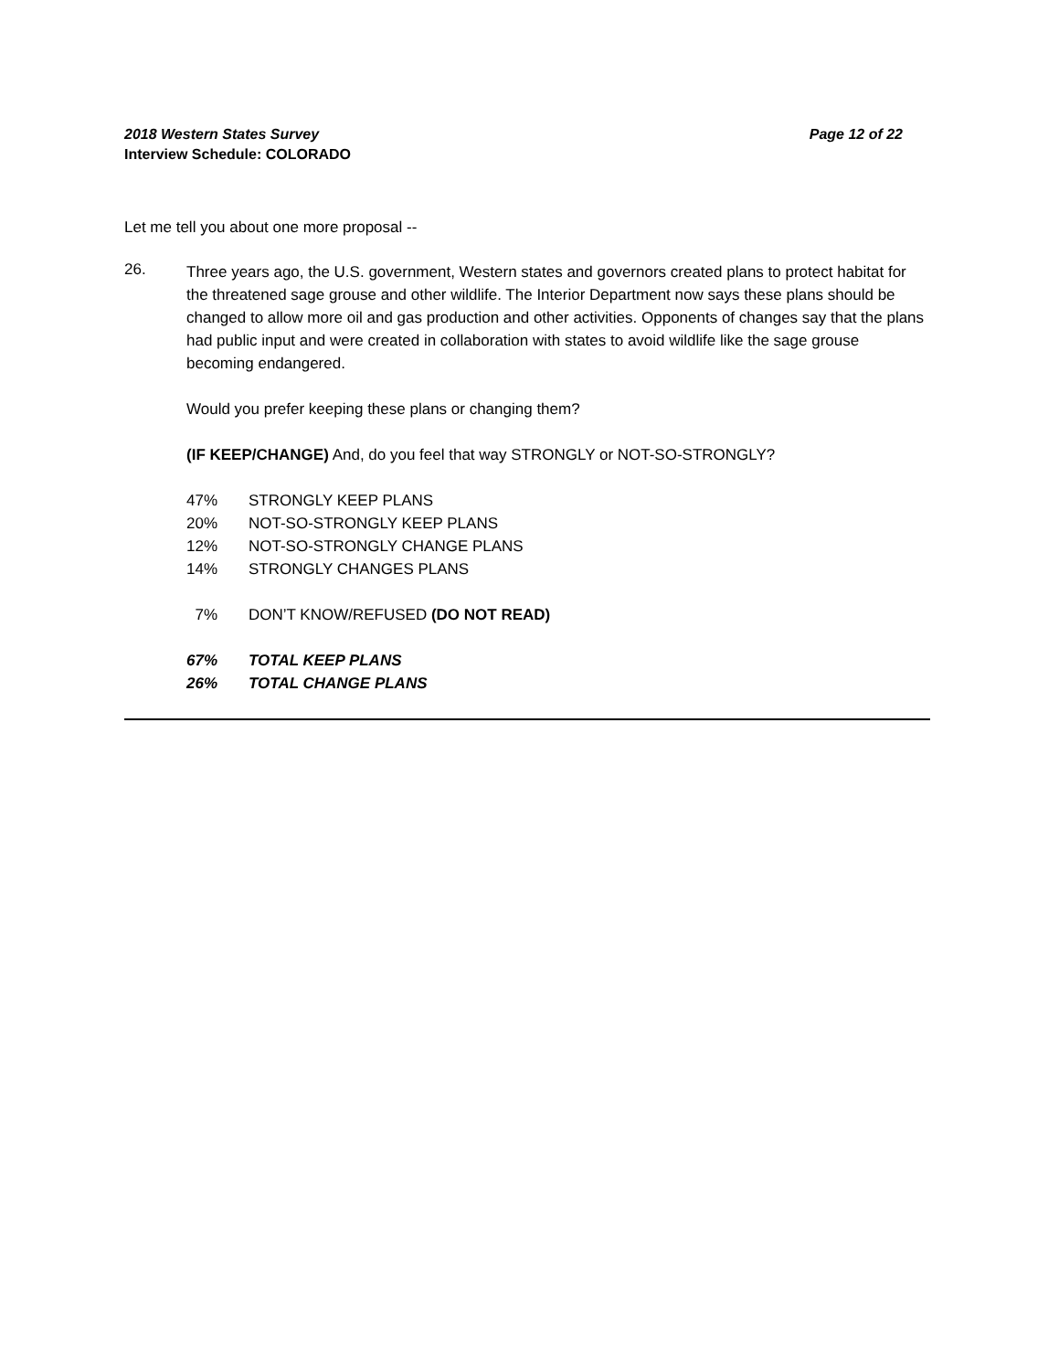2018 Western States Survey Page 12 of 22
Interview Schedule: COLORADO
Let me tell you about one more proposal --
26.
Three years ago, the U.S. government, Western states and governors created plans to protect habitat for the threatened sage grouse and other wildlife. The Interior Department now says these plans should be changed to allow more oil and gas production and other activities. Opponents of changes say that the plans had public input and were created in collaboration with states to avoid wildlife like the sage grouse becoming endangered.
Would you prefer keeping these plans or changing them?
(IF KEEP/CHANGE) And, do you feel that way STRONGLY or NOT-SO-STRONGLY?
| 47% | STRONGLY KEEP PLANS |
| 20% | NOT-SO-STRONGLY KEEP PLANS |
| 12% | NOT-SO-STRONGLY CHANGE PLANS |
| 14% | STRONGLY CHANGES PLANS |
| 7% | DON’T KNOW/REFUSED (DO NOT READ) |
| 67% | TOTAL KEEP PLANS |
| 26% | TOTAL CHANGE PLANS |